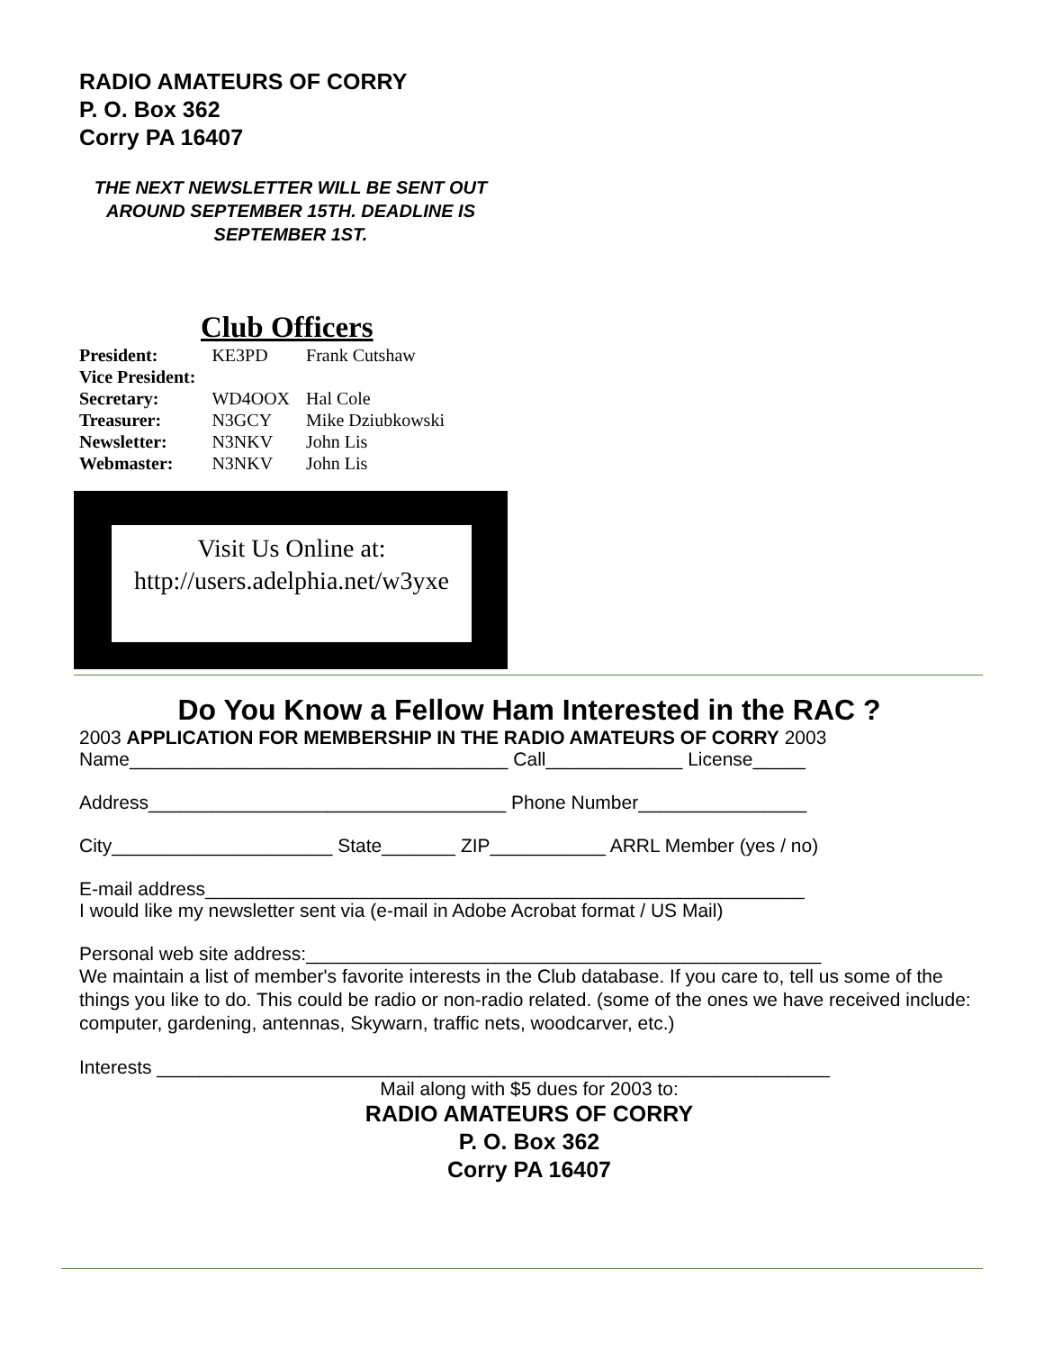RADIO AMATEURS OF CORRY
P. O. Box 362
Corry PA 16407
THE NEXT NEWSLETTER WILL BE SENT OUT AROUND SEPTEMBER 15TH. DEADLINE IS SEPTEMBER 1ST.
Club Officers
| President: | KE3PD | Frank Cutshaw |
| Vice President: | | |
| Secretary: | WD4OOX | Hal Cole |
| Treasurer: | N3GCY | Mike Dziubkowski |
| Newsletter: | N3NKV | John Lis |
| Webmaster: | N3NKV | John Lis |
Visit Us Online at:
http://users.adelphia.net/w3yxe
Do You Know a Fellow Ham Interested in the RAC ?
2003 APPLICATION FOR MEMBERSHIP IN THE RADIO AMATEURS OF CORRY 2003
Name____________________________________ Call_____________ License_____
Address__________________________________ Phone Number________________
City_____________________ State_______ ZIP___________ ARRL Member (yes / no)
E-mail address_________________________________________________________
I would like my newsletter sent via (e-mail in Adobe Acrobat format / US Mail)
Personal web site address:_________________________________________________
We maintain a list of member's favorite interests in the Club database. If you care to, tell us some of the things you like to do. This could be radio or non-radio related. (some of the ones we have received include: computer, gardening, antennas, Skywarn, traffic nets, woodcarver, etc.)
Interests ________________________________________________________________
Mail along with $5 dues for 2003 to:
RADIO AMATEURS OF CORRY
P. O. Box 362
Corry PA 16407